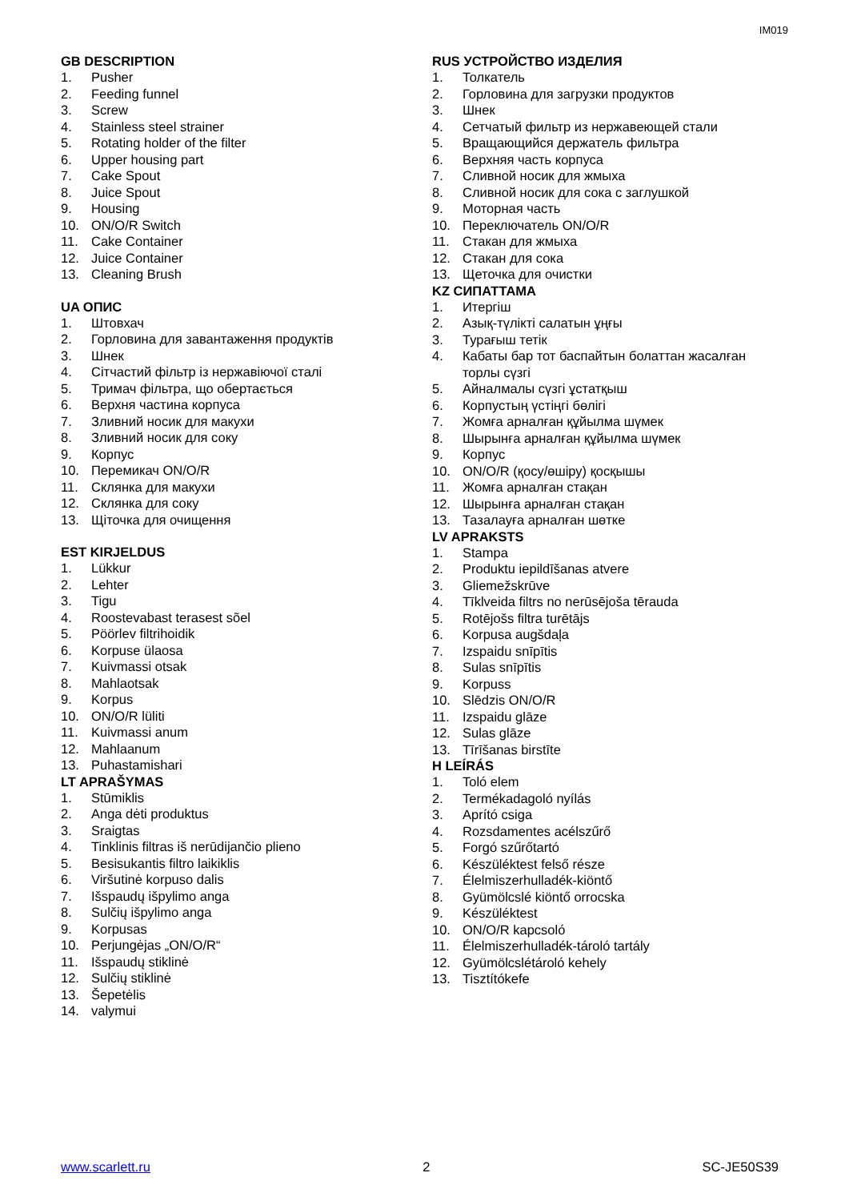IM019
GB DESCRIPTION
1. Pusher
2. Feeding funnel
3. Screw
4. Stainless steel strainer
5. Rotating holder of the filter
6. Upper housing part
7. Cake Spout
8. Juice Spout
9. Housing
10. ON/O/R Switch
11. Cake Container
12. Juice Container
13. Cleaning Brush
UA ОПИС
1. Штовхач
2. Горловина для завантаження продуктів
3. Шнек
4. Сітчастий фільтр із нержавіючої сталі
5. Тримач фільтра, що обертається
6. Верхня частина корпуса
7. Зливний носик для макухи
8. Зливний носик для соку
9. Корпус
10. Перемикач ON/O/R
11. Склянка для макухи
12. Склянка для соку
13. Щіточка для очищення
EST KIRJELDUS
1. Lükkur
2. Lehter
3. Tigu
4. Roostevabast terasest sõel
5. Pöörlev filtrihoidik
6. Korpuse ülaosa
7. Kuivmassi otsak
8. Mahlaotsak
9. Korpus
10. ON/O/R lüliti
11. Kuivmassi anum
12. Mahlaanum
13. Puhastamishari
LT APRAŠYMAS
1. Stūmiklis
2. Anga dėti produktus
3. Sraigtas
4. Tinklinis filtras iš nerūdijančio plieno
5. Besisukantis filtro laikiklis
6. Viršutinė korpuso dalis
7. Išspaudų išpylimo anga
8. Sulčių išpylimo anga
9. Korpusas
10. Perjungėjas „ON/O/R“
11. Išspaudų stiklinė
12. Sulčių stiklinė
13. Šepetėlis
14. valymui
RUS УСТРОЙСТВО ИЗДЕЛИЯ
1. Толкатель
2. Горловина для загрузки продуктов
3. Шнек
4. Сетчатый фильтр из нержавеющей стали
5. Вращающийся держатель фильтра
6. Верхняя часть корпуса
7. Сливной носик для жмыха
8. Сливной носик для сока с заглушкой
9. Моторная часть
10. Переключатель ON/O/R
11. Стакан для жмыха
12. Стакан для сока
13. Щеточка для очистки
KZ СИПАТТАМА
1. Итергіш
2. Азық-түлікті салатын ұңғы
3. Турағыш тетік
4. Кабаты бар тот баспайтын болаттан жасалған торлы сүзгі
5. Айналмалы сүзгі ұстатқыш
6. Корпустың үстіңгі бөлігі
7. Жомға арналған құйылма шүмек
8. Шырынға арналған құйылма шүмек
9. Корпус
10. ON/O/R (қосу/өшіру) қосқышы
11. Жомға арналған стақан
12. Шырынға арналған стақан
13. Тазалауға арналған шөтке
LV APRAKSTS
1. Stampa
2. Produktu iepildīšanas atvere
3. Gliemežskrūve
4. Tīklveida filtrs no nerūsējoša tērauda
5. Rotējošs filtra turētājs
6. Korpusa augšdaļa
7. Izspaidu snīpītis
8. Sulas snīpītis
9. Korpuss
10. Slēdzis ON/O/R
11. Izspaidu glāze
12. Sulas glāze
13. Tīrīšanas birstīte
H LEÍRÁS
1. Toló elem
2. Termékadagoló nyílás
3. Aprító csiga
4. Rozsdamentes acélszűrő
5. Forgó szűrőtartó
6. Készüléktest felső része
7. Élelmiszerhulladék-kiöntő
8. Gyümölcslé kiöntő orrocska
9. Készüléktest
10. ON/O/R kapcsoló
11. Élelmiszerhulladék-tároló tartály
12. Gyümölcslétároló kehely
13. Tisztítókefe
www.scarlett.ru 2 SC-JE50S39